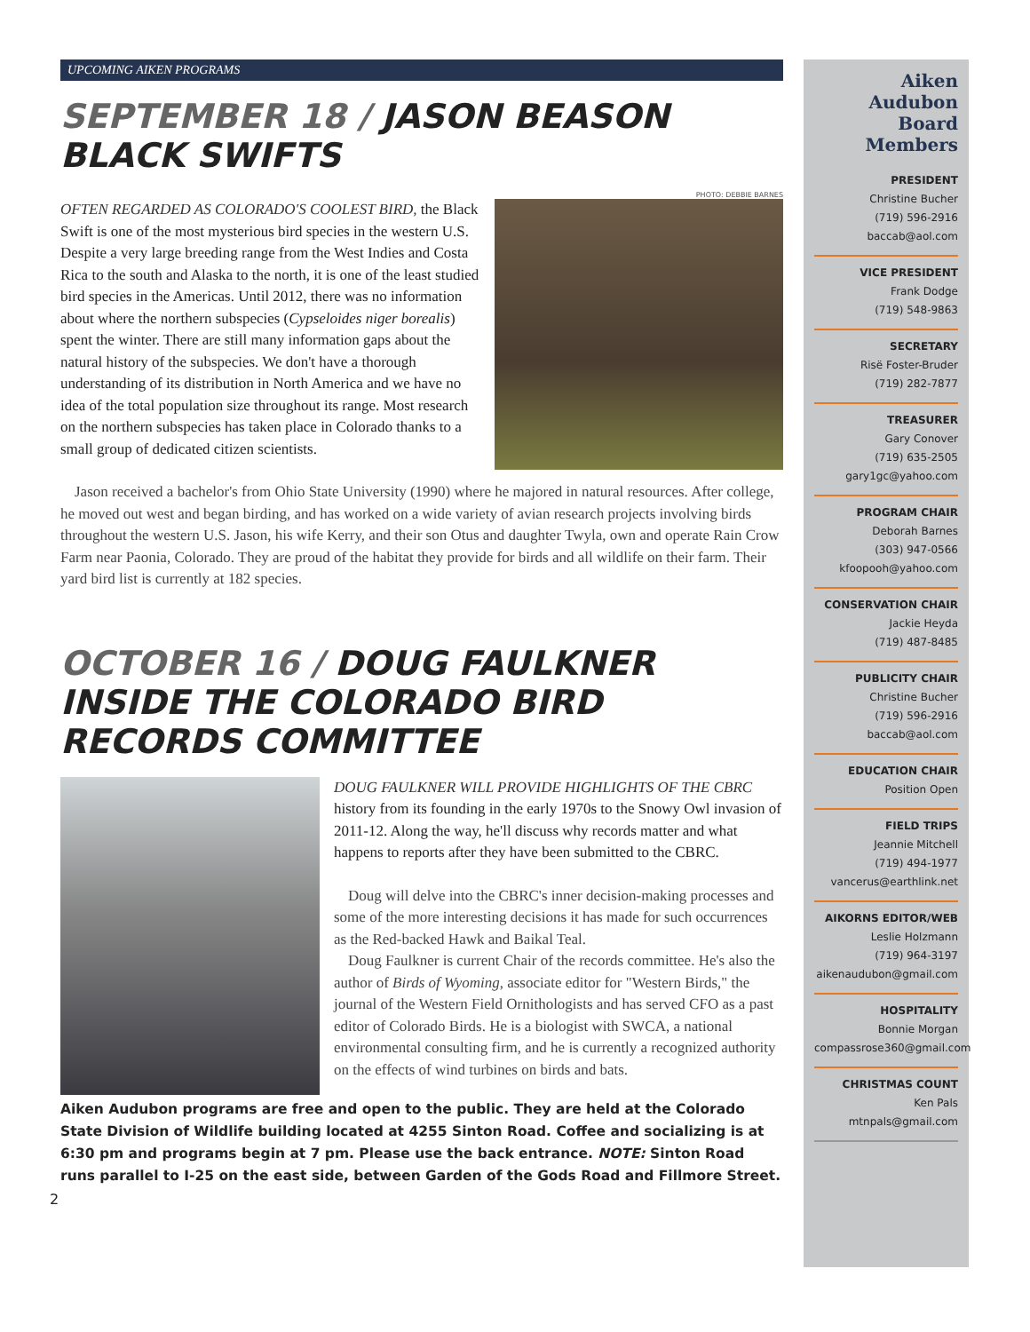UPCOMING AIKEN PROGRAMS
SEPTEMBER 18 / JASON BEASON
BLACK SWIFTS
PHOTO: DEBBIE BARNES
OFTEN REGARDED AS COLORADO'S COOLEST BIRD, the Black Swift is one of the most mysterious bird species in the western U.S. Despite a very large breeding range from the West Indies and Costa Rica to the south and Alaska to the north, it is one of the least studied bird species in the Americas. Until 2012, there was no information about where the northern subspecies (Cypseloides niger borealis) spent the winter. There are still many information gaps about the natural history of the subspecies. We don't have a thorough understanding of its distribution in North America and we have no idea of the total population size throughout its range. Most research on the northern subspecies has taken place in Colorado thanks to a small group of dedicated citizen scientists.
Jason received a bachelor's from Ohio State University (1990) where he majored in natural resources. After college, he moved out west and began birding, and has worked on a wide variety of avian research projects involving birds throughout the western U.S. Jason, his wife Kerry, and their son Otus and daughter Twyla, own and operate Rain Crow Farm near Paonia, Colorado. They are proud of the habitat they provide for birds and all wildlife on their farm. Their yard bird list is currently at 182 species.
OCTOBER 16 / DOUG FAULKNER
INSIDE THE COLORADO BIRD RECORDS COMMITTEE
DOUG FAULKNER WILL PROVIDE HIGHLIGHTS OF THE CBRC history from its founding in the early 1970s to the Snowy Owl invasion of 2011-12. Along the way, he'll discuss why records matter and what happens to reports after they have been submitted to the CBRC.
Doug will delve into the CBRC's inner decision-making processes and some of the more interesting decisions it has made for such occurrences as the Red-backed Hawk and Baikal Teal.
Doug Faulkner is current Chair of the records committee. He's also the author of Birds of Wyoming, associate editor for "Western Birds," the journal of the Western Field Ornithologists and has served CFO as a past editor of Colorado Birds. He is a biologist with SWCA, a national environmental consulting firm, and he is currently a recognized authority on the effects of wind turbines on birds and bats.
Aiken Audubon programs are free and open to the public. They are held at the Colorado State Division of Wildlife building located at 4255 Sinton Road. Coffee and socializing is at 6:30 pm and programs begin at 7 pm. Please use the back entrance. NOTE: Sinton Road runs parallel to I-25 on the east side, between Garden of the Gods Road and Fillmore Street.
2
Aiken Audubon Board Members
PRESIDENT
Christine Bucher
(719) 596-2916
baccab@aol.com
VICE PRESIDENT
Frank Dodge
(719) 548-9863
SECRETARY
Risë Foster-Bruder
(719) 282-7877
TREASURER
Gary Conover
(719) 635-2505
gary1gc@yahoo.com
PROGRAM CHAIR
Deborah Barnes
(303) 947-0566
kfoopooh@yahoo.com
CONSERVATION CHAIR
Jackie Heyda
(719) 487-8485
PUBLICITY CHAIR
Christine Bucher
(719) 596-2916
baccab@aol.com
EDUCATION CHAIR
Position Open
FIELD TRIPS
Jeannie Mitchell
(719) 494-1977
vancerus@earthlink.net
AIKORNS EDITOR/WEB
Leslie Holzmann
(719) 964-3197
aikenaudubon@gmail.com
HOSPITALITY
Bonnie Morgan
compassrose360@gmail.com
CHRISTMAS COUNT
Ken Pals
mtnpals@gmail.com